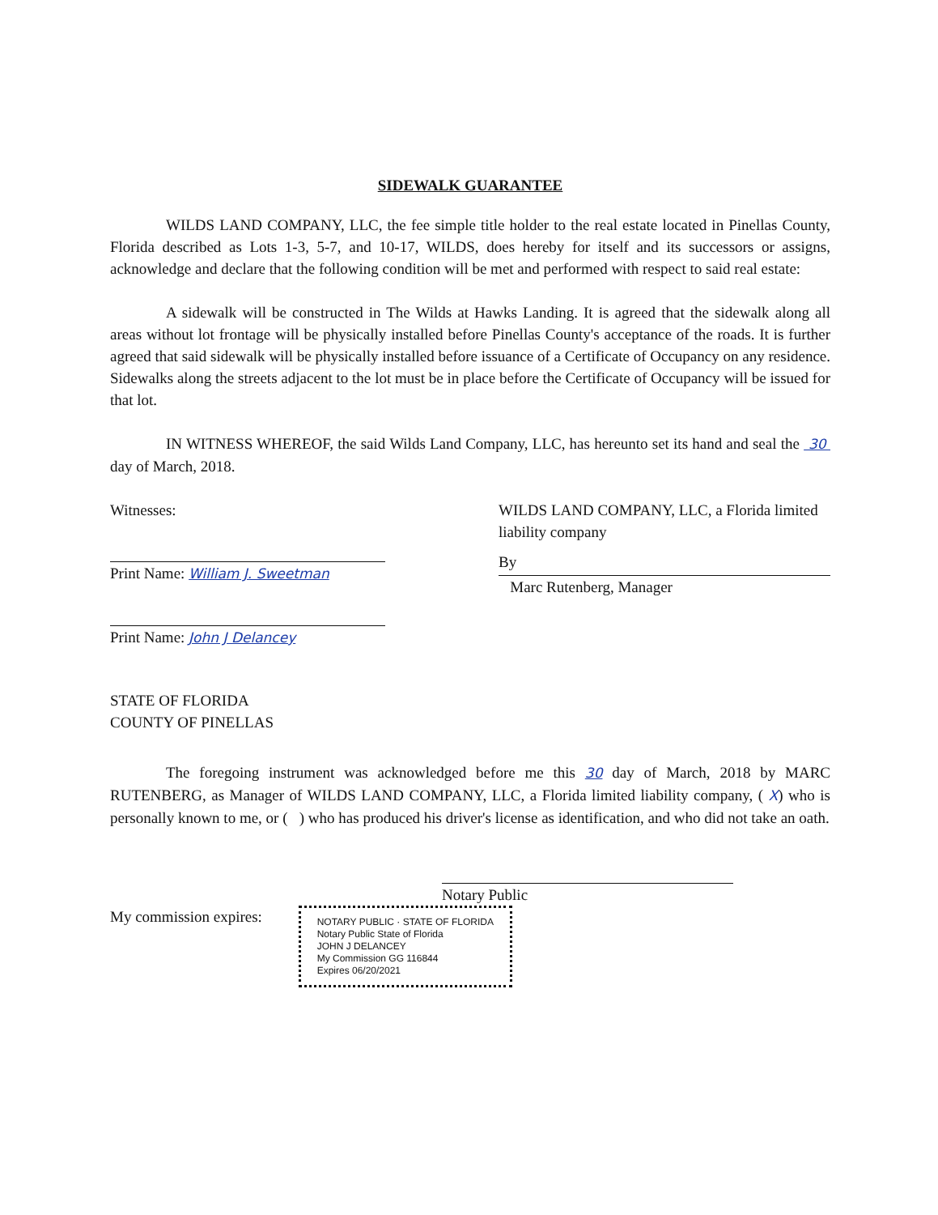SIDEWALK GUARANTEE
WILDS LAND COMPANY, LLC, the fee simple title holder to the real estate located in Pinellas County, Florida described as Lots 1-3, 5-7, and 10-17, WILDS, does hereby for itself and its successors or assigns, acknowledge and declare that the following condition will be met and performed with respect to said real estate:
A sidewalk will be constructed in The Wilds at Hawks Landing. It is agreed that the sidewalk along all areas without lot frontage will be physically installed before Pinellas County's acceptance of the roads. It is further agreed that said sidewalk will be physically installed before issuance of a Certificate of Occupancy on any residence. Sidewalks along the streets adjacent to the lot must be in place before the Certificate of Occupancy will be issued for that lot.
IN WITNESS WHEREOF, the said Wilds Land Company, LLC, has hereunto set its hand and seal the 30 day of March, 2018.
Witnesses:
Print Name: William J. Sweetman
Print Name: John J Delancey
WILDS LAND COMPANY, LLC, a Florida limited liability company
By
Marc Rutenberg, Manager
STATE OF FLORIDA
COUNTY OF PINELLAS
The foregoing instrument was acknowledged before me this 30 day of March, 2018 by MARC RUTENBERG, as Manager of WILDS LAND COMPANY, LLC, a Florida limited liability company, ( X) who is personally known to me, or ( ) who has produced his driver's license as identification, and who did not take an oath.
Notary Public
My commission expires: NOTARY PUBLIC · STATE OF FLORIDA
Notary Public State of Florida
JOHN J DELANCEY
My Commission GG 116844
Expires 06/20/2021